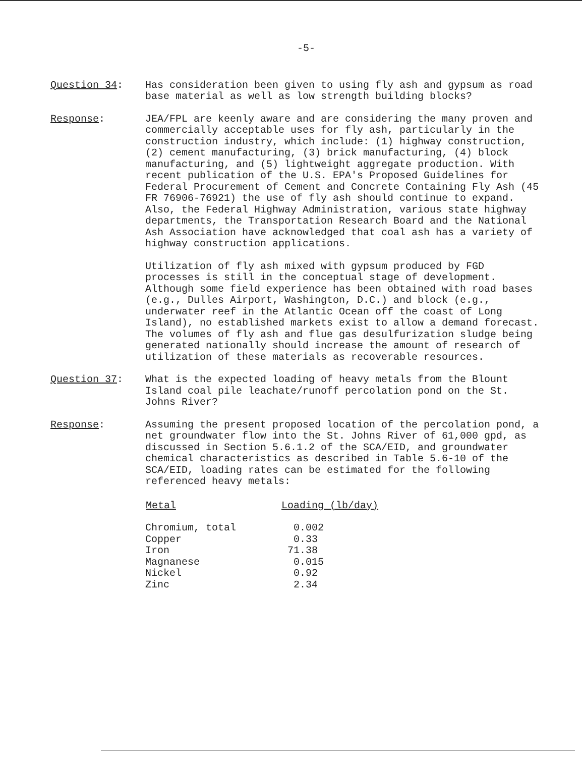-5-
Question 34: Has consideration been given to using fly ash and gypsum as road base material as well as low strength building blocks?
Response: JEA/FPL are keenly aware and are considering the many proven and commercially acceptable uses for fly ash, particularly in the construction industry, which include: (1) highway construction, (2) cement manufacturing, (3) brick manufacturing, (4) block manufacturing, and (5) lightweight aggregate production. With recent publication of the U.S. EPA's Proposed Guidelines for Federal Procurement of Cement and Concrete Containing Fly Ash (45 FR 76906-76921) the use of fly ash should continue to expand. Also, the Federal Highway Administration, various state highway departments, the Transportation Research Board and the National Ash Association have acknowledged that coal ash has a variety of highway construction applications.
Utilization of fly ash mixed with gypsum produced by FGD processes is still in the conceptual stage of development. Although some field experience has been obtained with road bases (e.g., Dulles Airport, Washington, D.C.) and block (e.g., underwater reef in the Atlantic Ocean off the coast of Long Island), no established markets exist to allow a demand forecast. The volumes of fly ash and flue gas desulfurization sludge being generated nationally should increase the amount of research of utilization of these materials as recoverable resources.
Question 37: What is the expected loading of heavy metals from the Blount Island coal pile leachate/runoff percolation pond on the St. Johns River?
Response: Assuming the present proposed location of the percolation pond, a net groundwater flow into the St. Johns River of 61,000 gpd, as discussed in Section 5.6.1.2 of the SCA/EID, and groundwater chemical characteristics as described in Table 5.6-10 of the SCA/EID, loading rates can be estimated for the following referenced heavy metals:
| Metal | Loading (lb/day) |
| --- | --- |
| Chromium, total | 0.002 |
| Copper | 0.33 |
| Iron | 71.38 |
| Magnanese | 0.015 |
| Nickel | 0.92 |
| Zinc | 2.34 |